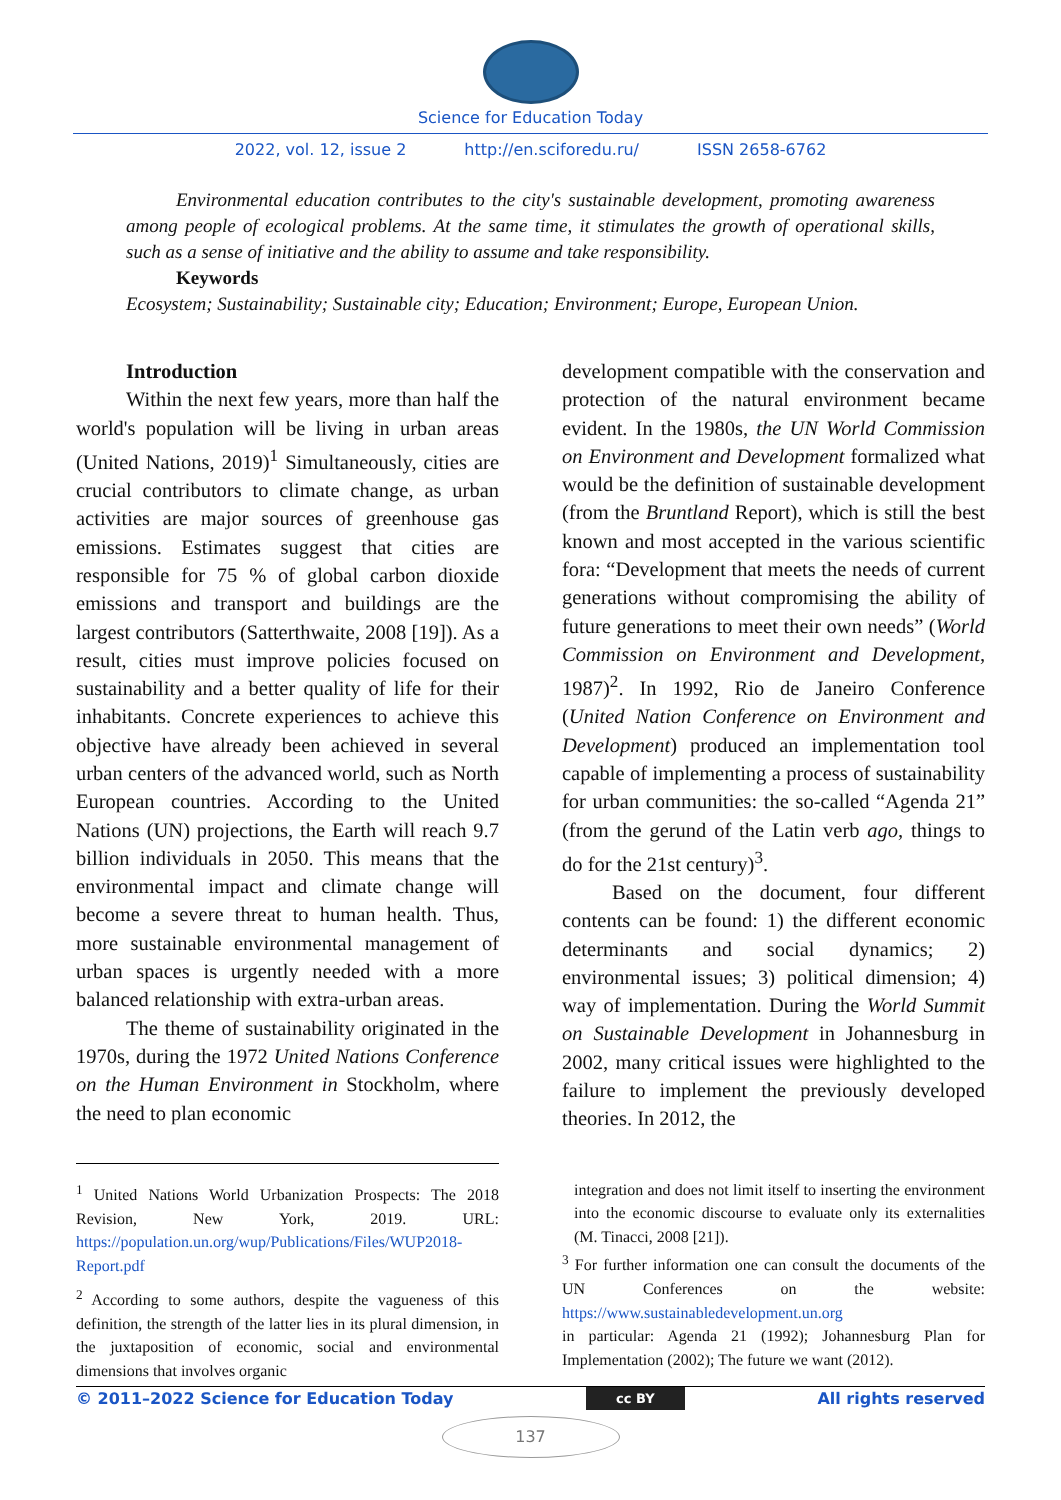Science for Education Today
2022, vol. 12, issue 2 http://en.sciforedu.ru/ ISSN 2658-6762
Environmental education contributes to the city's sustainable development, promoting awareness among people of ecological problems. At the same time, it stimulates the growth of operational skills, such as a sense of initiative and the ability to assume and take responsibility.
Keywords
Ecosystem; Sustainability; Sustainable city; Education; Environment; Europe, European Union.
Introduction
Within the next few years, more than half the world's population will be living in urban areas (United Nations, 2019)<sup>1</sup> Simultaneously, cities are crucial contributors to climate change, as urban activities are major sources of greenhouse gas emissions. Estimates suggest that cities are responsible for 75 % of global carbon dioxide emissions and transport and buildings are the largest contributors (Satterthwaite, 2008 [19]). As a result, cities must improve policies focused on sustainability and a better quality of life for their inhabitants. Concrete experiences to achieve this objective have already been achieved in several urban centers of the advanced world, such as North European countries. According to the United Nations (UN) projections, the Earth will reach 9.7 billion individuals in 2050. This means that the environmental impact and climate change will become a severe threat to human health. Thus, more sustainable environmental management of urban spaces is urgently needed with a more balanced relationship with extra-urban areas.
The theme of sustainability originated in the 1970s, during the 1972 United Nations Conference on the Human Environment in Stockholm, where the need to plan economic
development compatible with the conservation and protection of the natural environment became evident. In the 1980s, the UN World Commission on Environment and Development formalized what would be the definition of sustainable development (from the Bruntland Report), which is still the best known and most accepted in the various scientific fora: “Development that meets the needs of current generations without compromising the ability of future generations to meet their own needs” (World Commission on Environment and Development, 1987)<sup>2</sup>. In 1992, Rio de Janeiro Conference (United Nation Conference on Environment and Development) produced an implementation tool capable of implementing a process of sustainability for urban communities: the so-called “Agenda 21” (from the gerund of the Latin verb ago, things to do for the 21st century)<sup>3</sup>.
Based on the document, four different contents can be found: 1) the different economic determinants and social dynamics; 2) environmental issues; 3) political dimension; 4) way of implementation. During the World Summit on Sustainable Development in Johannesburg in 2002, many critical issues were highlighted to the failure to implement the previously developed theories. In 2012, the
<sup>1</sup> United Nations World Urbanization Prospects: The 2018 Revision, New York, 2019. URL: https://population.un.org/wup/Publications/Files/WUP2018-Report.pdf
<sup>2</sup> According to some authors, despite the vagueness of this definition, the strength of the latter lies in its plural dimension, in the juxtaposition of economic, social and environmental dimensions that involves organic
integration and does not limit itself to inserting the environment into the economic discourse to evaluate only its externalities (M. Tinacci, 2008 [21]).
<sup>3</sup> For further information one can consult the documents of the UN Conferences on the website: https://www.sustainabledevelopment.un.org
in particular: Agenda 21 (1992); Johannesburg Plan for Implementation (2002); The future we want (2012).
© 2011–2022 Science for Education Today cc BY All rights reserved
137